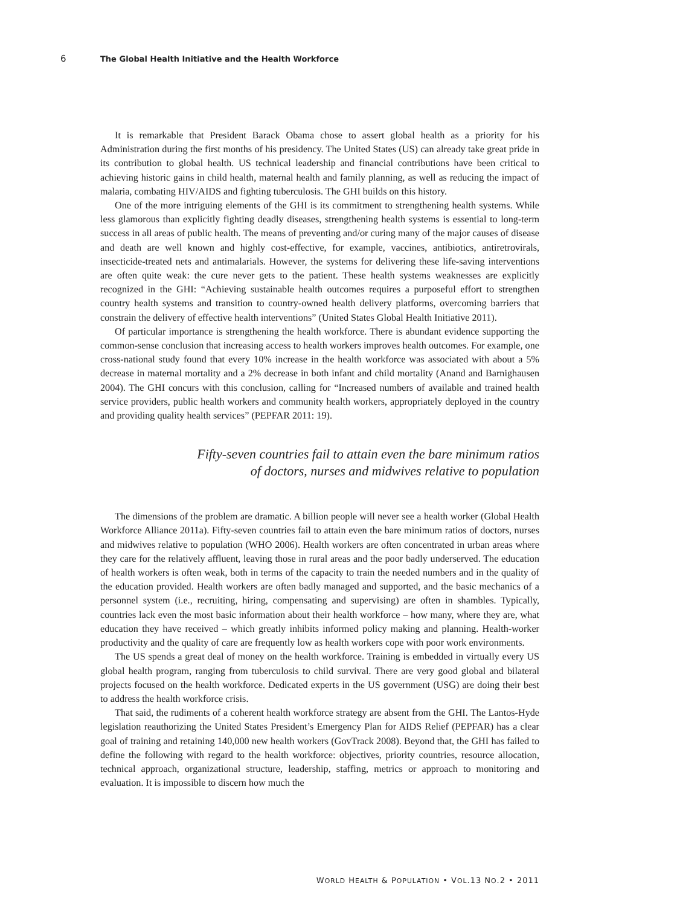6 The Global Health Initiative and the Health Workforce
It is remarkable that President Barack Obama chose to assert global health as a priority for his Administration during the first months of his presidency. The United States (US) can already take great pride in its contribution to global health. US technical leadership and financial contributions have been critical to achieving historic gains in child health, maternal health and family planning, as well as reducing the impact of malaria, combating HIV/AIDS and fighting tuberculosis. The GHI builds on this history.
One of the more intriguing elements of the GHI is its commitment to strengthening health systems. While less glamorous than explicitly fighting deadly diseases, strengthening health systems is essential to long-term success in all areas of public health. The means of preventing and/or curing many of the major causes of disease and death are well known and highly cost-effective, for example, vaccines, antibiotics, antiretrovirals, insecticide-treated nets and antimalarials. However, the systems for delivering these life-saving interventions are often quite weak: the cure never gets to the patient. These health systems weaknesses are explicitly recognized in the GHI: “Achieving sustainable health outcomes requires a purposeful effort to strengthen country health systems and transition to country-owned health delivery platforms, overcoming barriers that constrain the delivery of effective health interventions” (United States Global Health Initiative 2011).
Of particular importance is strengthening the health workforce. There is abundant evidence supporting the common-sense conclusion that increasing access to health workers improves health outcomes. For example, one cross-national study found that every 10% increase in the health workforce was associated with about a 5% decrease in maternal mortality and a 2% decrease in both infant and child mortality (Anand and Barnighausen 2004). The GHI concurs with this conclusion, calling for “Increased numbers of available and trained health service providers, public health workers and community health workers, appropriately deployed in the country and providing quality health services” (PEPFAR 2011: 19).
Fifty-seven countries fail to attain even the bare minimum ratios
of doctors, nurses and midwives relative to population
The dimensions of the problem are dramatic. A billion people will never see a health worker (Global Health Workforce Alliance 2011a). Fifty-seven countries fail to attain even the bare minimum ratios of doctors, nurses and midwives relative to population (WHO 2006). Health workers are often concentrated in urban areas where they care for the relatively affluent, leaving those in rural areas and the poor badly underserved. The education of health workers is often weak, both in terms of the capacity to train the needed numbers and in the quality of the education provided. Health workers are often badly managed and supported, and the basic mechanics of a personnel system (i.e., recruiting, hiring, compensating and supervising) are often in shambles. Typically, countries lack even the most basic information about their health workforce – how many, where they are, what education they have received – which greatly inhibits informed policy making and planning. Health-worker productivity and the quality of care are frequently low as health workers cope with poor work environments.
The US spends a great deal of money on the health workforce. Training is embedded in virtually every US global health program, ranging from tuberculosis to child survival. There are very good global and bilateral projects focused on the health workforce. Dedicated experts in the US government (USG) are doing their best to address the health workforce crisis.
That said, the rudiments of a coherent health workforce strategy are absent from the GHI. The Lantos-Hyde legislation reauthorizing the United States President’s Emergency Plan for AIDS Relief (PEPFAR) has a clear goal of training and retaining 140,000 new health workers (GovTrack 2008). Beyond that, the GHI has failed to define the following with regard to the health workforce: objectives, priority countries, resource allocation, technical approach, organizational structure, leadership, staffing, metrics or approach to monitoring and evaluation. It is impossible to discern how much the
WORLD HEALTH & POPULATION • VOL.13 NO.2 • 2011